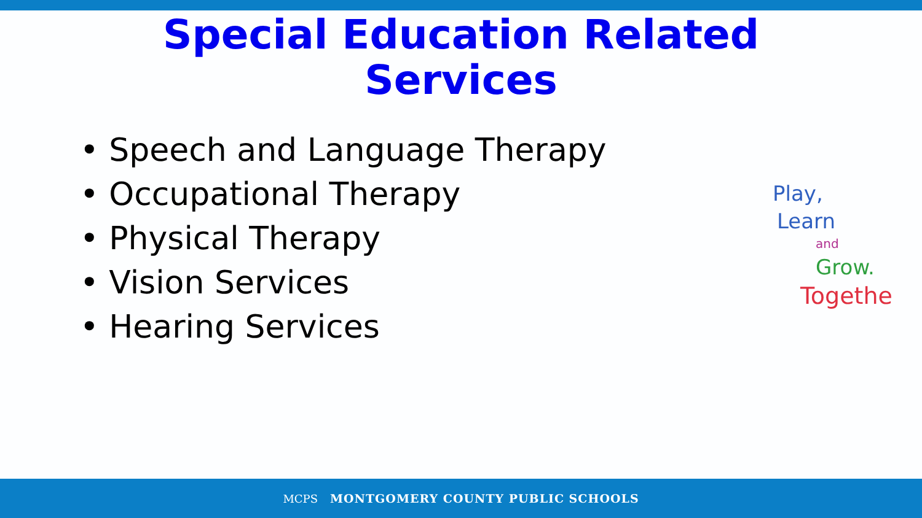Special Education Related
Services
• Speech and Language Therapy
• Occupational Therapy
• Physical Therapy
• Vision Services
• Hearing Services
Play,
Learn
and
Grow.
Togethe
MCPS MONTGOMERY COUNTY PUBLIC SCHOOLS